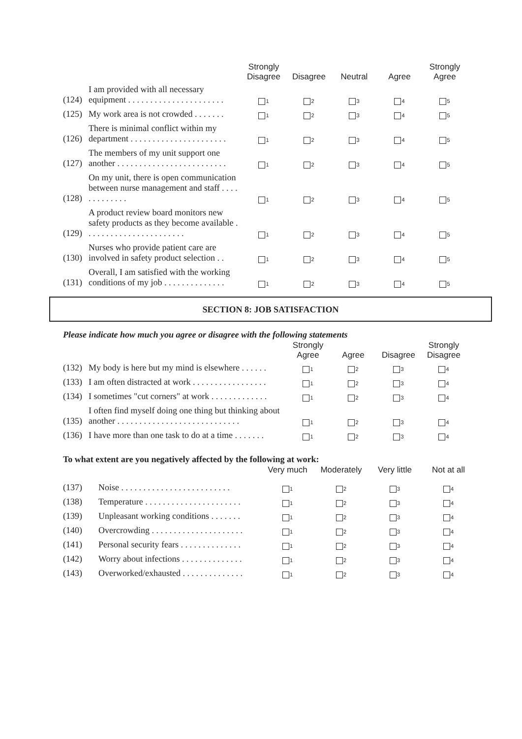| | | Strongly Disagree | Disagree | Neutral | Agree | Strongly Agree |
| --- | --- | --- | --- | --- | --- | --- |
| (124) | I am provided with all necessary equipment . . . . . . . . . . . . . . . . . . . . . . | 1 | 2 | 3 | 4 | 5 |
| (125) | My work area is not crowded . . . . . . . | 1 | 2 | 3 | 4 | 5 |
| (126) | There is minimal conflict within my department . . . . . . . . . . . . . . . . . . . . . . | 1 | 2 | 3 | 4 | 5 |
| (127) | The members of my unit support one another . . . . . . . . . . . . . . . . . . . . . . . . . | 1 | 2 | 3 | 4 | 5 |
| (128) | On my unit, there is open communication between nurse management and staff . . . . . . . . . . . . . | 1 | 2 | 3 | 4 | 5 |
| (129) | A product review board monitors new safety products as they become available . . . . . . . . . . . . . . . . . . . . . . . | 1 | 2 | 3 | 4 | 5 |
| (130) | Nurses who provide patient care are involved in safety product selection . . | 1 | 2 | 3 | 4 | 5 |
| (131) | Overall, I am satisfied with the working conditions of my job . . . . . . . . . . . . . . | 1 | 2 | 3 | 4 | 5 |
SECTION 8: JOB SATISFACTION
Please indicate how much you agree or disagree with the following statements
| | | Strongly Agree | Agree | Disagree | Strongly Disagree |
| --- | --- | --- | --- | --- | --- |
| (132) | My body is here but my mind is elsewhere . . . . . . | 1 | 2 | 3 | 4 |
| (133) | I am often distracted at work . . . . . . . . . . . . . . . . . | 1 | 2 | 3 | 4 |
| (134) | I sometimes "cut corners" at work . . . . . . . . . . . . . | 1 | 2 | 3 | 4 |
| (135) | I often find myself doing one thing but thinking about another . . . . . . . . . . . . . . . . . . . . . . . . . . . . | 1 | 2 | 3 | 4 |
| (136) | I have more than one task to do at a time . . . . . . . | 1 | 2 | 3 | 4 |
To what extent are you negatively affected by the following at work:
| | | Very much | Moderately | Very little | Not at all |
| --- | --- | --- | --- | --- | --- |
| (137) | Noise . . . . . . . . . . . . . . . . . . . . . . . . . | 1 | 2 | 3 | 4 |
| (138) | Temperature . . . . . . . . . . . . . . . . . . . . . . | 1 | 2 | 3 | 4 |
| (139) | Unpleasant working conditions . . . . . . . | 1 | 2 | 3 | 4 |
| (140) | Overcrowding . . . . . . . . . . . . . . . . . . . . . | 1 | 2 | 3 | 4 |
| (141) | Personal security fears . . . . . . . . . . . . . . | 1 | 2 | 3 | 4 |
| (142) | Worry about infections . . . . . . . . . . . . . . | 1 | 2 | 3 | 4 |
| (143) | Overworked/exhausted . . . . . . . . . . . . . . | 1 | 2 | 3 | 4 |